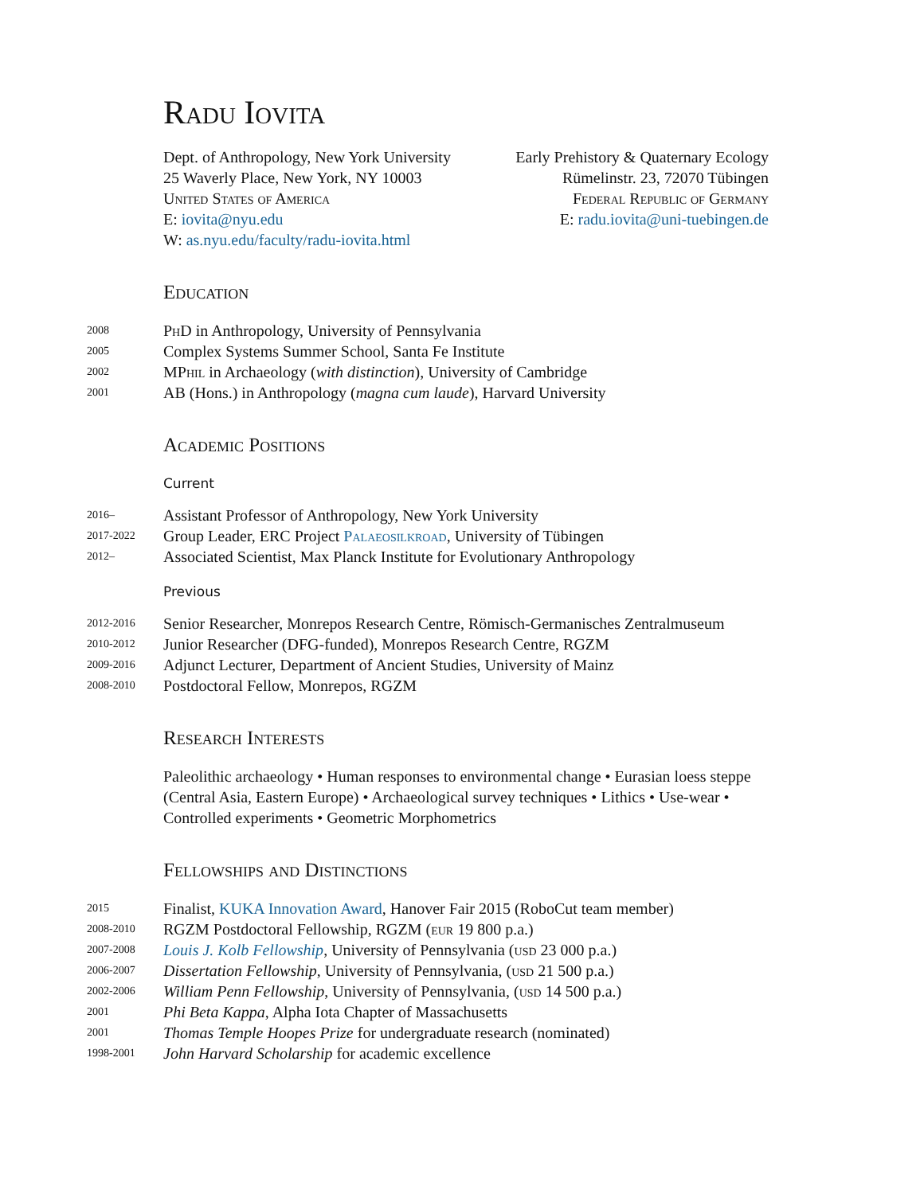Radu Iovita
Dept. of Anthropology, New York University
25 Waverly Place, New York, NY 10003
United States of America
E: iovita@nyu.edu
W: as.nyu.edu/faculty/radu-iovita.html
Early Prehistory & Quaternary Ecology
Rümelinstr. 23, 72070 Tübingen
Federal Republic of Germany
E: radu.iovita@uni-tuebingen.de
Education
2008 PhD in Anthropology, University of Pennsylvania
2005 Complex Systems Summer School, Santa Fe Institute
2002 MPhil in Archaeology (with distinction), University of Cambridge
2001 AB (Hons.) in Anthropology (magna cum laude), Harvard University
Academic Positions
Current
2016– Assistant Professor of Anthropology, New York University
2017-2022 Group Leader, ERC Project Palaeosilkroad, University of Tübingen
2012– Associated Scientist, Max Planck Institute for Evolutionary Anthropology
Previous
2012-2016 Senior Researcher, Monrepos Research Centre, Römisch-Germanisches Zentralmuseum
2010-2012 Junior Researcher (DFG-funded), Monrepos Research Centre, RGZM
2009-2016 Adjunct Lecturer, Department of Ancient Studies, University of Mainz
2008-2010 Postdoctoral Fellow, Monrepos, RGZM
Research Interests
Paleolithic archaeology • Human responses to environmental change • Eurasian loess steppe (Central Asia, Eastern Europe) • Archaeological survey techniques • Lithics • Use-wear • Controlled experiments • Geometric Morphometrics
Fellowships and Distinctions
2015 Finalist, KUKA Innovation Award, Hanover Fair 2015 (RoboCut team member)
2008-2010 RGZM Postdoctoral Fellowship, RGZM (eur 19 800 p.a.)
2007-2008 Louis J. Kolb Fellowship, University of Pennsylvania (usd 23 000 p.a.)
2006-2007 Dissertation Fellowship, University of Pennsylvania, (usd 21 500 p.a.)
2002-2006 William Penn Fellowship, University of Pennsylvania, (usd 14 500 p.a.)
2001 Phi Beta Kappa, Alpha Iota Chapter of Massachusetts
2001 Thomas Temple Hoopes Prize for undergraduate research (nominated)
1998-2001 John Harvard Scholarship for academic excellence